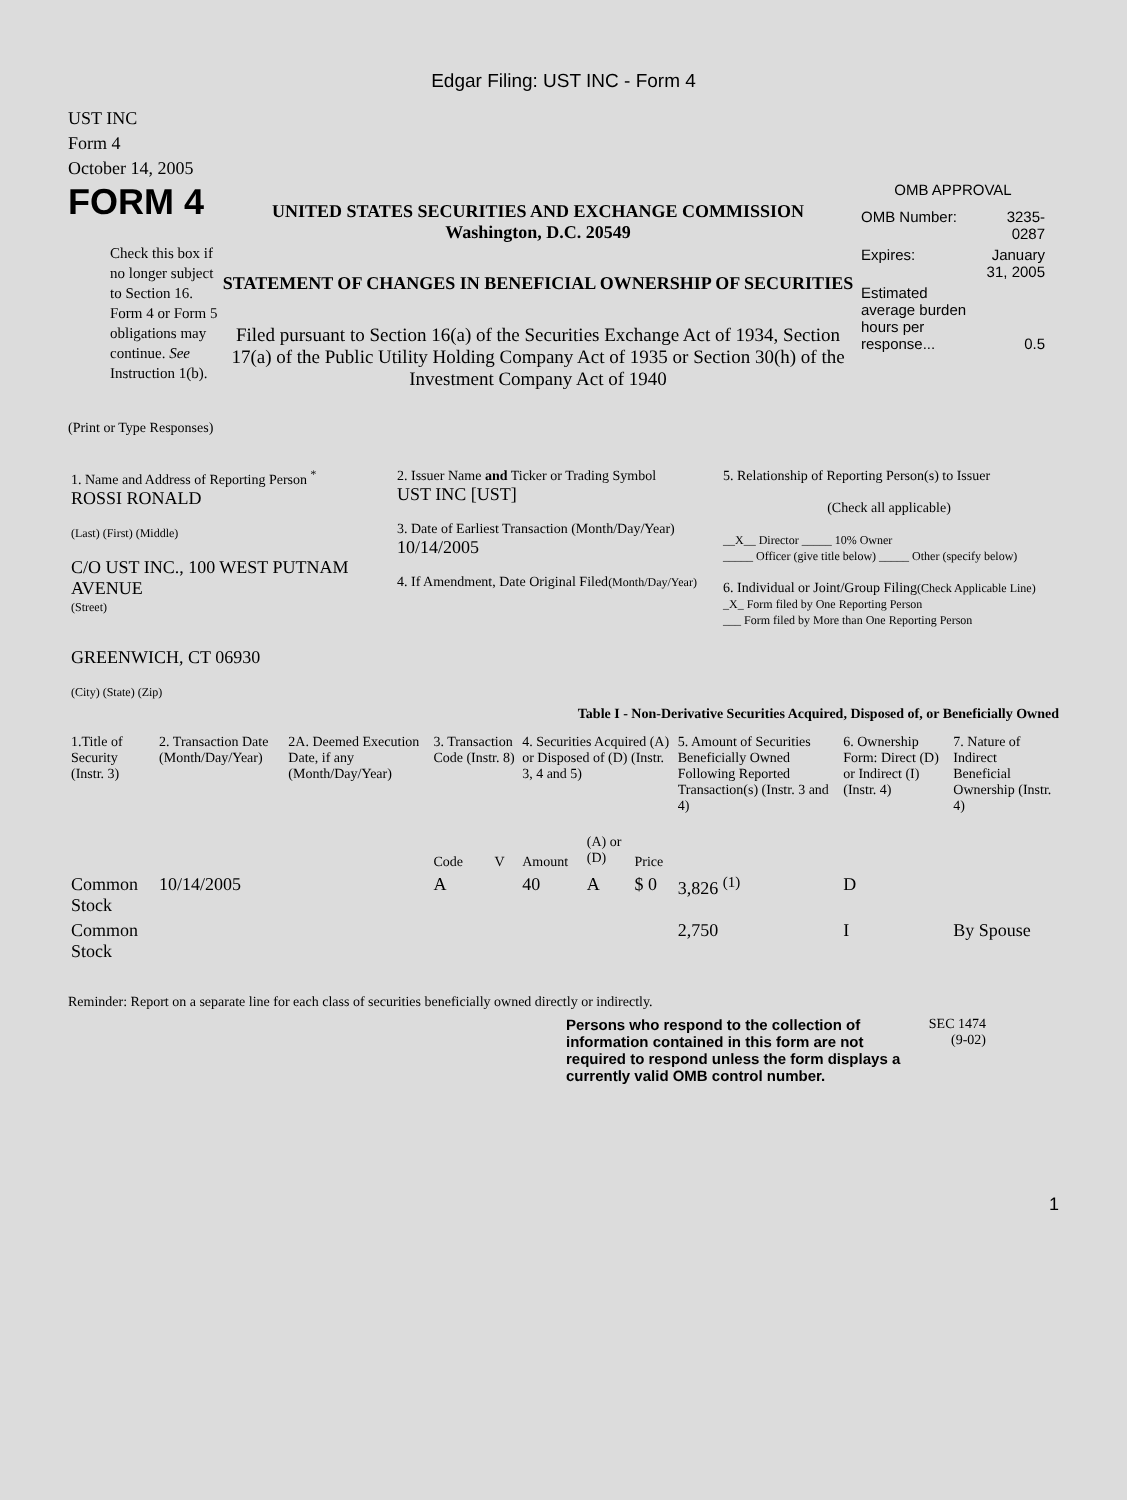Edgar Filing: UST INC - Form 4
UST INC
Form 4
October 14, 2005
FORM 4
Check this box if no longer subject to Section 16. Form 4 or Form 5 obligations may continue. See Instruction 1(b).
UNITED STATES SECURITIES AND EXCHANGE COMMISSION
Washington, D.C. 20549
STATEMENT OF CHANGES IN BENEFICIAL OWNERSHIP OF SECURITIES
Filed pursuant to Section 16(a) of the Securities Exchange Act of 1934, Section 17(a) of the Public Utility Holding Company Act of 1935 or Section 30(h) of the Investment Company Act of 1940
OMB APPROVAL
| OMB Number: | 3235-0287 |
| Expires: | January 31, 2005 |
| Estimated average burden hours per response... | 0.5 |
(Print or Type Responses)
| 1. Name and Address of Reporting Person <sup>*</sup> ROSSI RONALD (Last) (First) (Middle) C/O UST INC., 100 WEST PUTNAM AVENUE (Street) GREENWICH, CT 06930 (City) (State) (Zip) | 2. Issuer Name and Ticker or Trading Symbol UST INC [UST] 3. Date of Earliest Transaction (Month/Day/Year) 10/14/2005 4. If Amendment, Date Original Filed (Month/Day/Year) | 5. Relationship of Reporting Person(s) to Issuer (Check all applicable) __X__ Director _____ 10% Owner _____ Officer (give title below) _____ Other (specify below) 6. Individual or Joint/Group Filing (Check Applicable Line) _X_ Form filed by One Reporting Person ___ Form filed by More than One Reporting Person |
Table I - Non-Derivative Securities Acquired, Disposed of, or Beneficially Owned
| 1.Title of Security (Instr. 3) | 2. Transaction Date (Month/Day/Year) | 2A. Deemed Execution Date, if any (Month/Day/Year) | 3. Transaction Code (Instr. 8) | | 4. Securities Acquired (A) or Disposed of (D) (Instr. 3, 4 and 5) | | | 5. Amount of Securities Beneficially Owned Following Reported Transaction(s) (Instr. 3 and 4) | 6. Ownership Form: Direct (D) or Indirect (I) (Instr. 4) | 7. Nature of Indirect Beneficial Ownership (Instr. 4) |
| --- | --- | --- | --- | --- | --- | --- | --- | --- | --- | --- |
| | | | Code | V | Amount | (A) or (D) | Price | | | |
| Common Stock | 10/14/2005 | | A | | 40 | A | $ 0 | 3,826 <sup>(1)</sup> | D | |
| Common Stock | | | | | | | | 2,750 | I | By Spouse |
Reminder: Report on a separate line for each class of securities beneficially owned directly or indirectly.
Persons who respond to the collection of information contained in this form are not required to respond unless the form displays a currently valid OMB control number.
SEC 1474
(9-02)
1